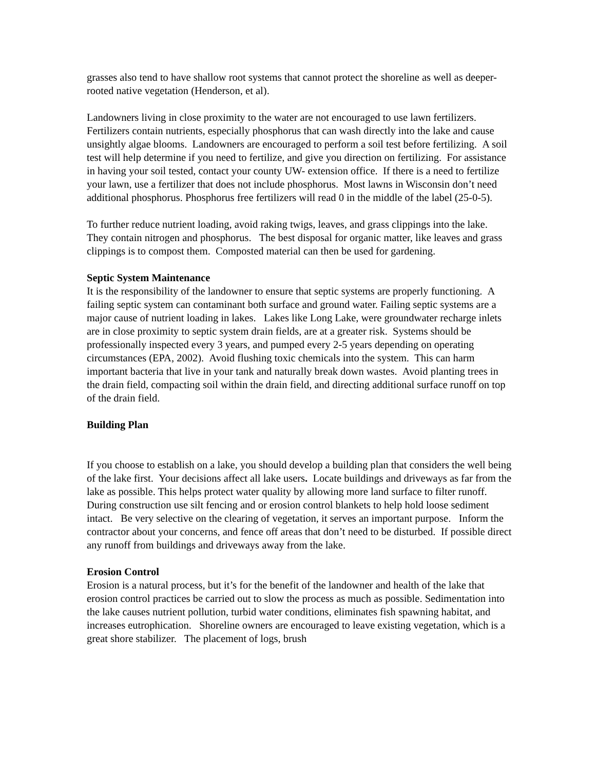grasses also tend to have shallow root systems that cannot protect the shoreline as well as deeper-rooted native vegetation (Henderson, et al).
Landowners living in close proximity to the water are not encouraged to use lawn fertilizers. Fertilizers contain nutrients, especially phosphorus that can wash directly into the lake and cause unsightly algae blooms. Landowners are encouraged to perform a soil test before fertilizing. A soil test will help determine if you need to fertilize, and give you direction on fertilizing. For assistance in having your soil tested, contact your county UW- extension office. If there is a need to fertilize your lawn, use a fertilizer that does not include phosphorus. Most lawns in Wisconsin don’t need additional phosphorus. Phosphorus free fertilizers will read 0 in the middle of the label (25-0-5).
To further reduce nutrient loading, avoid raking twigs, leaves, and grass clippings into the lake. They contain nitrogen and phosphorus. The best disposal for organic matter, like leaves and grass clippings is to compost them. Composted material can then be used for gardening.
Septic System Maintenance
It is the responsibility of the landowner to ensure that septic systems are properly functioning. A failing septic system can contaminant both surface and ground water. Failing septic systems are a major cause of nutrient loading in lakes. Lakes like Long Lake, were groundwater recharge inlets are in close proximity to septic system drain fields, are at a greater risk. Systems should be professionally inspected every 3 years, and pumped every 2-5 years depending on operating circumstances (EPA, 2002). Avoid flushing toxic chemicals into the system. This can harm important bacteria that live in your tank and naturally break down wastes. Avoid planting trees in the drain field, compacting soil within the drain field, and directing additional surface runoff on top of the drain field.
Building Plan
If you choose to establish on a lake, you should develop a building plan that considers the well being of the lake first. Your decisions affect all lake users. Locate buildings and driveways as far from the lake as possible. This helps protect water quality by allowing more land surface to filter runoff. During construction use silt fencing and or erosion control blankets to help hold loose sediment intact. Be very selective on the clearing of vegetation, it serves an important purpose. Inform the contractor about your concerns, and fence off areas that don’t need to be disturbed. If possible direct any runoff from buildings and driveways away from the lake.
Erosion Control
Erosion is a natural process, but it’s for the benefit of the landowner and health of the lake that erosion control practices be carried out to slow the process as much as possible. Sedimentation into the lake causes nutrient pollution, turbid water conditions, eliminates fish spawning habitat, and increases eutrophication. Shoreline owners are encouraged to leave existing vegetation, which is a great shore stabilizer. The placement of logs, brush